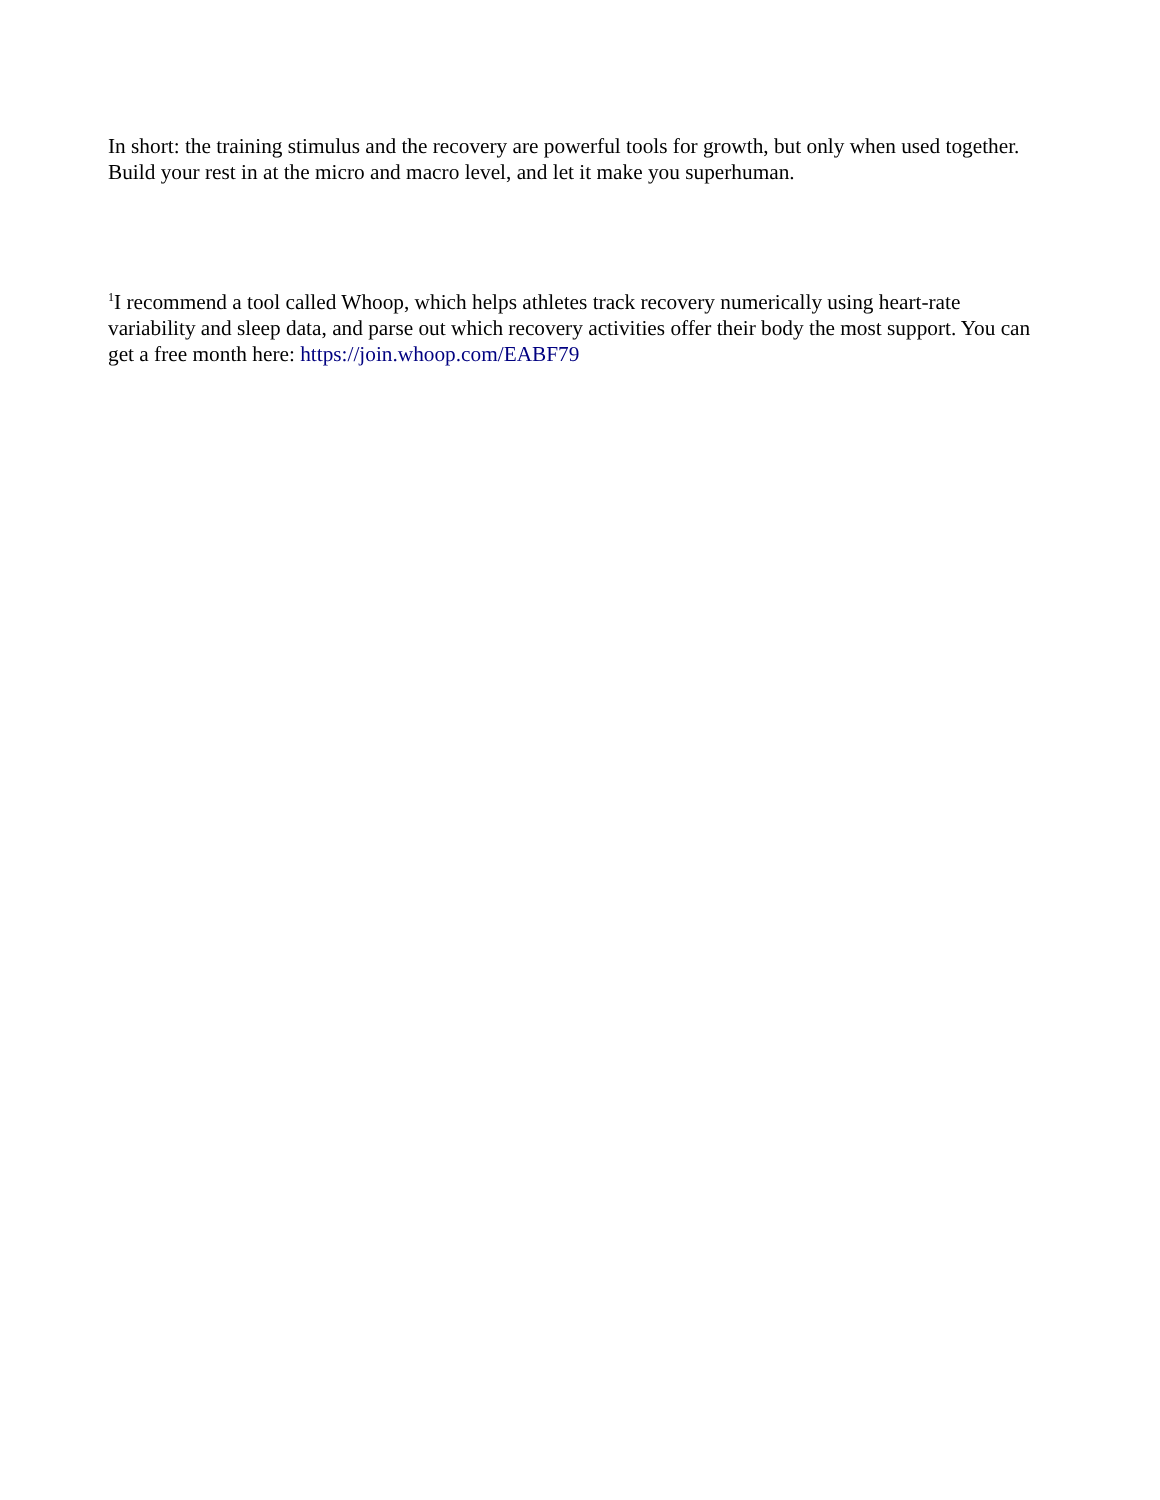In short: the training stimulus and the recovery are powerful tools for growth, but only when used together. Build your rest in at the micro and macro level, and let it make you superhuman.
<sup>1</sup> I recommend a tool called Whoop, which helps athletes track recovery numerically using heart-rate variability and sleep data, and parse out which recovery activities offer their body the most support. You can get a free month here: https://join.whoop.com/EABF79